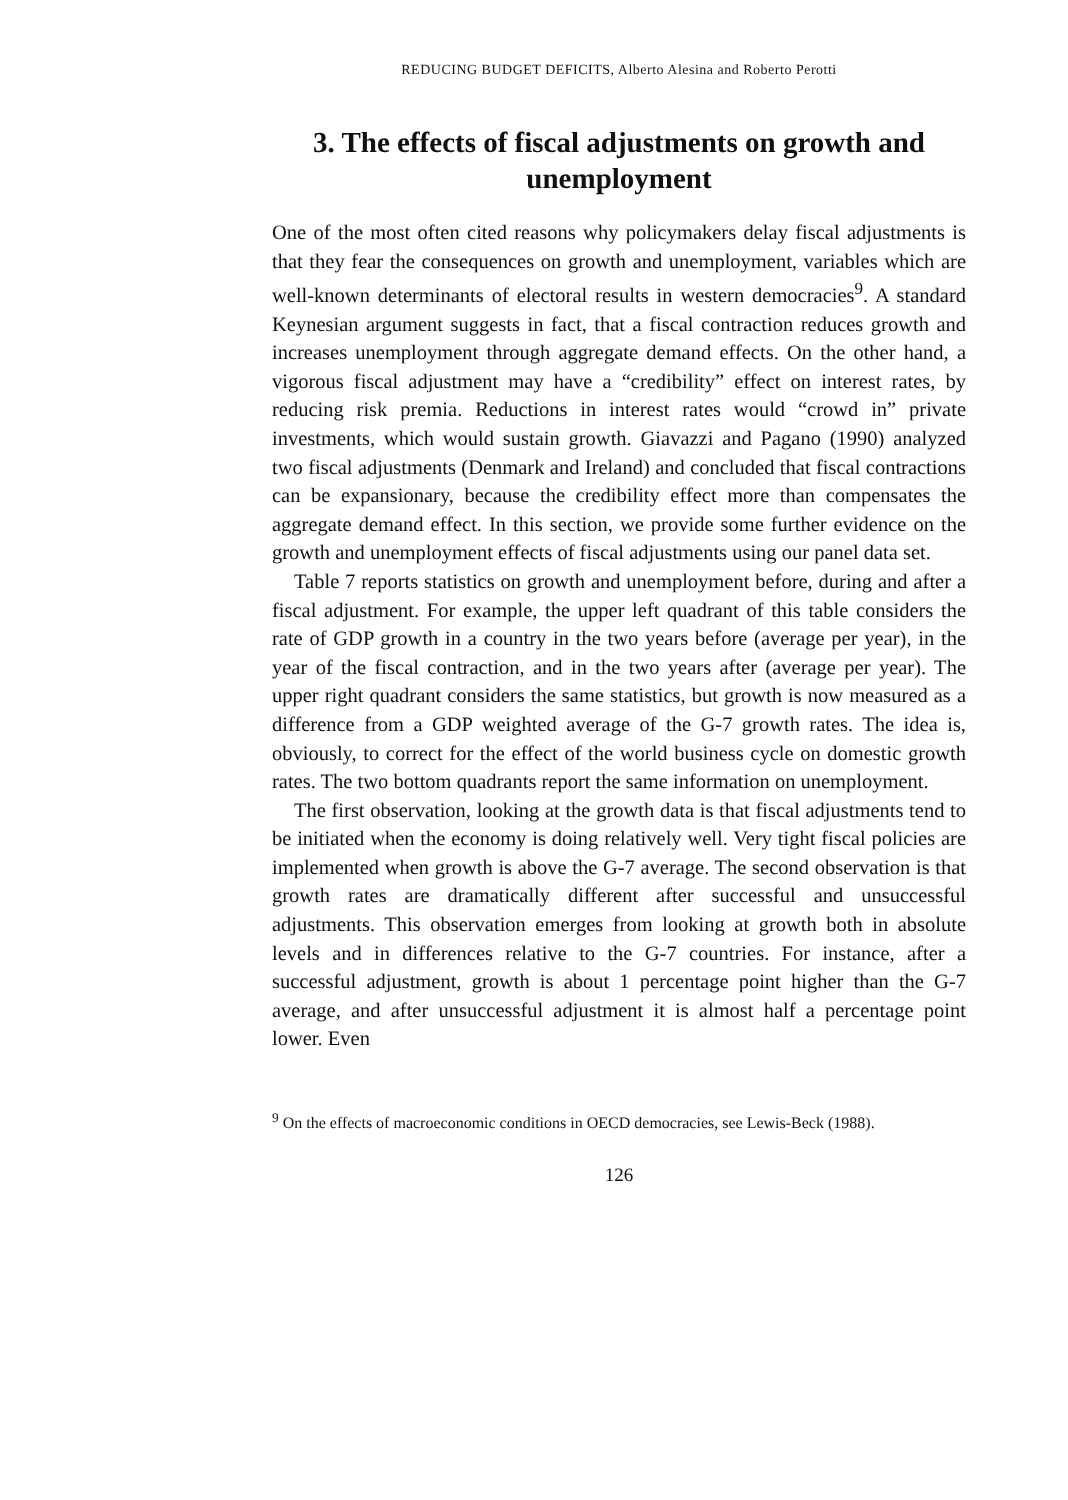REDUCING BUDGET DEFICITS, Alberto Alesina and Roberto Perotti
3. The effects of fiscal adjustments on growth and unemployment
One of the most often cited reasons why policymakers delay fiscal adjustments is that they fear the consequences on growth and unemployment, variables which are well-known determinants of electoral results in western democracies<sup>9</sup>. A standard Keynesian argument suggests in fact, that a fiscal contraction reduces growth and increases unemployment through aggregate demand effects. On the other hand, a vigorous fiscal adjustment may have a “credibility” effect on interest rates, by reducing risk premia. Reductions in interest rates would “crowd in” private investments, which would sustain growth. Giavazzi and Pagano (1990) analyzed two fiscal adjustments (Denmark and Ireland) and concluded that fiscal contractions can be expansionary, because the credibility effect more than compensates the aggregate demand effect. In this section, we provide some further evidence on the growth and unemployment effects of fiscal adjustments using our panel data set.
Table 7 reports statistics on growth and unemployment before, during and after a fiscal adjustment. For example, the upper left quadrant of this table considers the rate of GDP growth in a country in the two years before (average per year), in the year of the fiscal contraction, and in the two years after (average per year). The upper right quadrant considers the same statistics, but growth is now measured as a difference from a GDP weighted average of the G-7 growth rates. The idea is, obviously, to correct for the effect of the world business cycle on domestic growth rates. The two bottom quadrants report the same information on unemployment.
The first observation, looking at the growth data is that fiscal adjustments tend to be initiated when the economy is doing relatively well. Very tight fiscal policies are implemented when growth is above the G-7 average. The second observation is that growth rates are dramatically different after successful and unsuccessful adjustments. This observation emerges from looking at growth both in absolute levels and in differences relative to the G-7 countries. For instance, after a successful adjustment, growth is about 1 percentage point higher than the G-7 average, and after unsuccessful adjustment it is almost half a percentage point lower. Even
<sup>9</sup> On the effects of macroeconomic conditions in OECD democracies, see Lewis-Beck (1988).
126